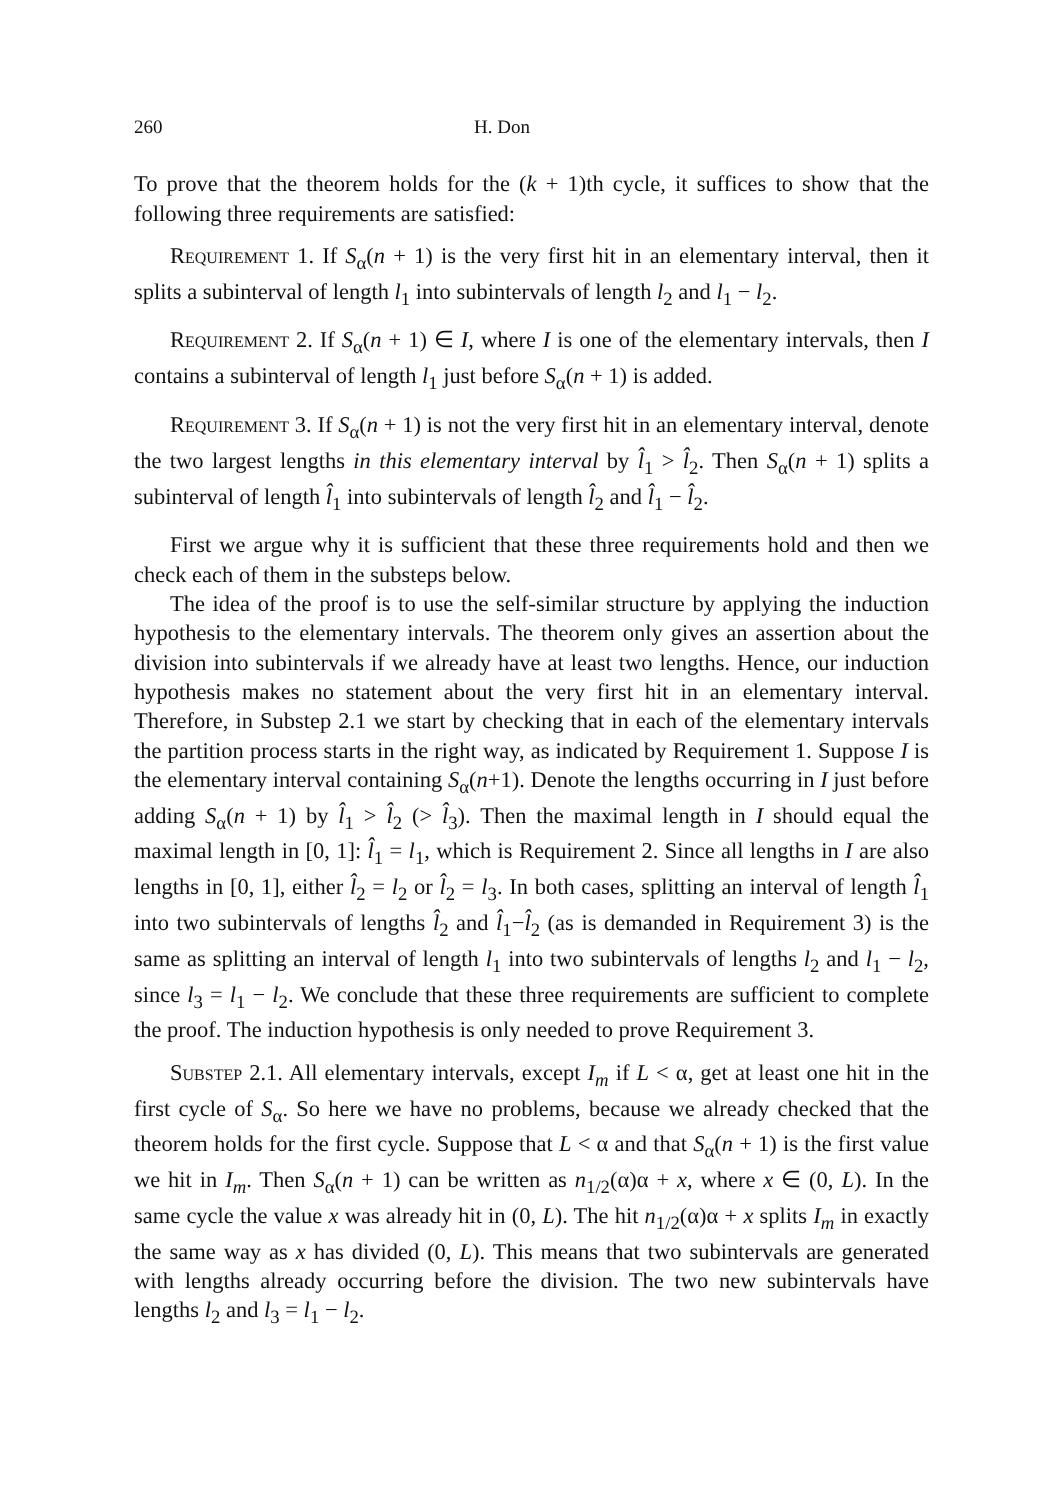260 H. Don
To prove that the theorem holds for the (k + 1)th cycle, it suffices to show that the following three requirements are satisfied:
Requirement 1. If S<sub>α</sub>(n + 1) is the very first hit in an elementary interval, then it splits a subinterval of length l<sub>1</sub> into subintervals of length l<sub>2</sub> and l<sub>1</sub> − l<sub>2</sub>.
Requirement 2. If S<sub>α</sub>(n + 1) ∈ I, where I is one of the elementary intervals, then I contains a subinterval of length l<sub>1</sub> just before S<sub>α</sub>(n + 1) is added.
Requirement 3. If S<sub>α</sub>(n + 1) is not the very first hit in an elementary interval, denote the two largest lengths in this elementary interval by l̂<sub>1</sub> > l̂<sub>2</sub>. Then S<sub>α</sub>(n + 1) splits a subinterval of length l̂<sub>1</sub> into subintervals of length l̂<sub>2</sub> and l̂<sub>1</sub> − l̂<sub>2</sub>.
First we argue why it is sufficient that these three requirements hold and then we check each of them in the substeps below.
The idea of the proof is to use the self-similar structure by applying the induction hypothesis to the elementary intervals. The theorem only gives an assertion about the division into subintervals if we already have at least two lengths. Hence, our induction hypothesis makes no statement about the very first hit in an elementary interval. Therefore, in Substep 2.1 we start by checking that in each of the elementary intervals the partition process starts in the right way, as indicated by Requirement 1. Suppose I is the elementary interval containing S<sub>α</sub>(n+1). Denote the lengths occurring in I just before adding S<sub>α</sub>(n + 1) by l̂<sub>1</sub> > l̂<sub>2</sub> (> l̂<sub>3</sub>). Then the maximal length in I should equal the maximal length in [0, 1]: l̂<sub>1</sub> = l<sub>1</sub>, which is Requirement 2. Since all lengths in I are also lengths in [0, 1], either l̂<sub>2</sub> = l<sub>2</sub> or l̂<sub>2</sub> = l<sub>3</sub>. In both cases, splitting an interval of length l̂<sub>1</sub> into two subintervals of lengths l̂<sub>2</sub> and l̂<sub>1</sub>−l̂<sub>2</sub> (as is demanded in Requirement 3) is the same as splitting an interval of length l<sub>1</sub> into two subintervals of lengths l<sub>2</sub> and l<sub>1</sub> − l<sub>2</sub>, since l<sub>3</sub> = l<sub>1</sub> − l<sub>2</sub>. We conclude that these three requirements are sufficient to complete the proof. The induction hypothesis is only needed to prove Requirement 3.
Substep 2.1. All elementary intervals, except I<sub>m</sub> if L < α, get at least one hit in the first cycle of S<sub>α</sub>. So here we have no problems, because we already checked that the theorem holds for the first cycle. Suppose that L < α and that S<sub>α</sub>(n + 1) is the first value we hit in I<sub>m</sub>. Then S<sub>α</sub>(n + 1) can be written as n<sub>1/2</sub>(α)α + x, where x ∈ (0, L). In the same cycle the value x was already hit in (0, L). The hit n<sub>1/2</sub>(α)α + x splits I<sub>m</sub> in exactly the same way as x has divided (0, L). This means that two subintervals are generated with lengths already occurring before the division. The two new subintervals have lengths l<sub>2</sub> and l<sub>3</sub> = l<sub>1</sub> − l<sub>2</sub>.